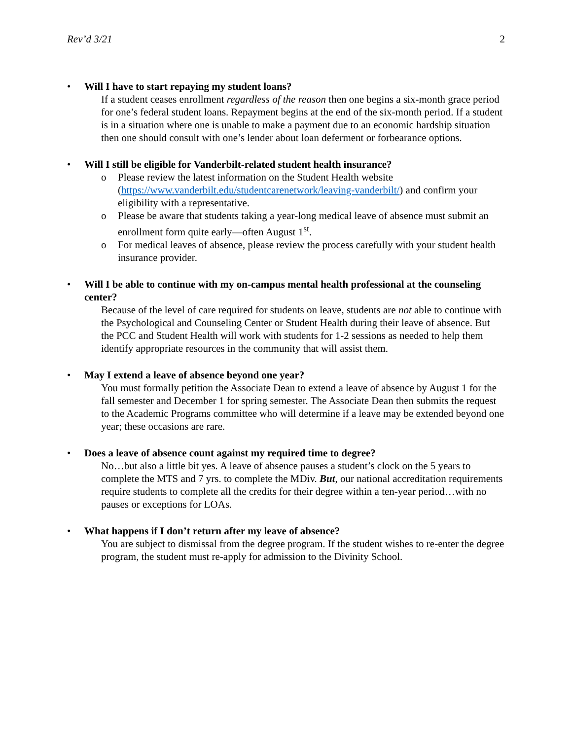Rev’d 3/21 2
• Will I have to start repaying my student loans?
If a student ceases enrollment regardless of the reason then one begins a six-month grace period for one’s federal student loans. Repayment begins at the end of the six-month period. If a student is in a situation where one is unable to make a payment due to an economic hardship situation then one should consult with one’s lender about loan deferment or forbearance options.
• Will I still be eligible for Vanderbilt-related student health insurance?
o Please review the latest information on the Student Health website (https://www.vanderbilt.edu/studentcarenetwork/leaving-vanderbilt/) and confirm your eligibility with a representative.
o Please be aware that students taking a year-long medical leave of absence must submit an enrollment form quite early—often August 1<sup>st</sup>.
o For medical leaves of absence, please review the process carefully with your student health insurance provider.
• Will I be able to continue with my on-campus mental health professional at the counseling center?
Because of the level of care required for students on leave, students are not able to continue with the Psychological and Counseling Center or Student Health during their leave of absence. But the PCC and Student Health will work with students for 1-2 sessions as needed to help them identify appropriate resources in the community that will assist them.
• May I extend a leave of absence beyond one year?
You must formally petition the Associate Dean to extend a leave of absence by August 1 for the fall semester and December 1 for spring semester. The Associate Dean then submits the request to the Academic Programs committee who will determine if a leave may be extended beyond one year; these occasions are rare.
• Does a leave of absence count against my required time to degree?
No…but also a little bit yes. A leave of absence pauses a student’s clock on the 5 years to complete the MTS and 7 yrs. to complete the MDiv. But, our national accreditation requirements require students to complete all the credits for their degree within a ten-year period…with no pauses or exceptions for LOAs.
• What happens if I don’t return after my leave of absence?
You are subject to dismissal from the degree program. If the student wishes to re-enter the degree program, the student must re-apply for admission to the Divinity School.